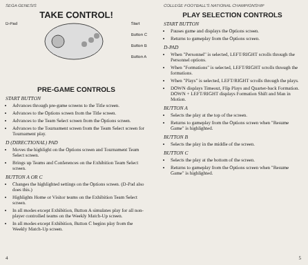SEGA GENESIS
TAKE CONTROL!
D-Pad Start
Button C
Button B
Button A
PRE-GAME CONTROLS
START BUTTON
Advances through pre-game screens to the Title screen.
Advances to the Options screen from the Title screen.
Advances to the Team Select screen from the Options screen.
Advances to the Tournament screen from the Team Select screen for Tournament play.
D (DIRECTIONAL) PAD
Moves the highlight on the Options screen and Tournament Team Select screen.
Brings up Teams and Conferences on the Exhibition Team Select screen.
BUTTON A OR C
Changes the highlighted settings on the Options screen. (D-Pad also does this.)
Highlights Home or Visitor teams on the Exhibition Team Select screen.
In all modes except Exhibition, Button A simulates play for all non-player controlled teams on the Weekly Match-Up screen.
In all modes except Exhibition, Button C begins play from the Weekly Match-Up screen.
4
COLLEGE FOOTBALL'S NATIONAL CHAMPIONSHIP
PLAY SELECTION CONTROLS
START BUTTON
Pauses game and displays the Options screen.
Returns to gameplay from the Options screen.
D-PAD
When "Personnel" is selected, LEFT/RIGHT scrolls through the Personnel options.
When "Formations" is selected, LEFT/RIGHT scrolls through the formations.
When "Plays" is selected, LEFT/RIGHT scrolls through the plays.
DOWN displays Timeout, Flip Plays and Quarter-back Formation. DOWN + LEFT/RIGHT displays Formation Shift and Man in Motion.
BUTTON A
Selects the play at the top of the screen.
Returns to gameplay from the Options screen when "Resume Game" is highlighted.
BUTTON B
Selects the play in the middle of the screen.
BUTTON C
Selects the play at the bottom of the screen.
Returns to gameplay from the Options screen when "Resume Game" is highlighted.
5